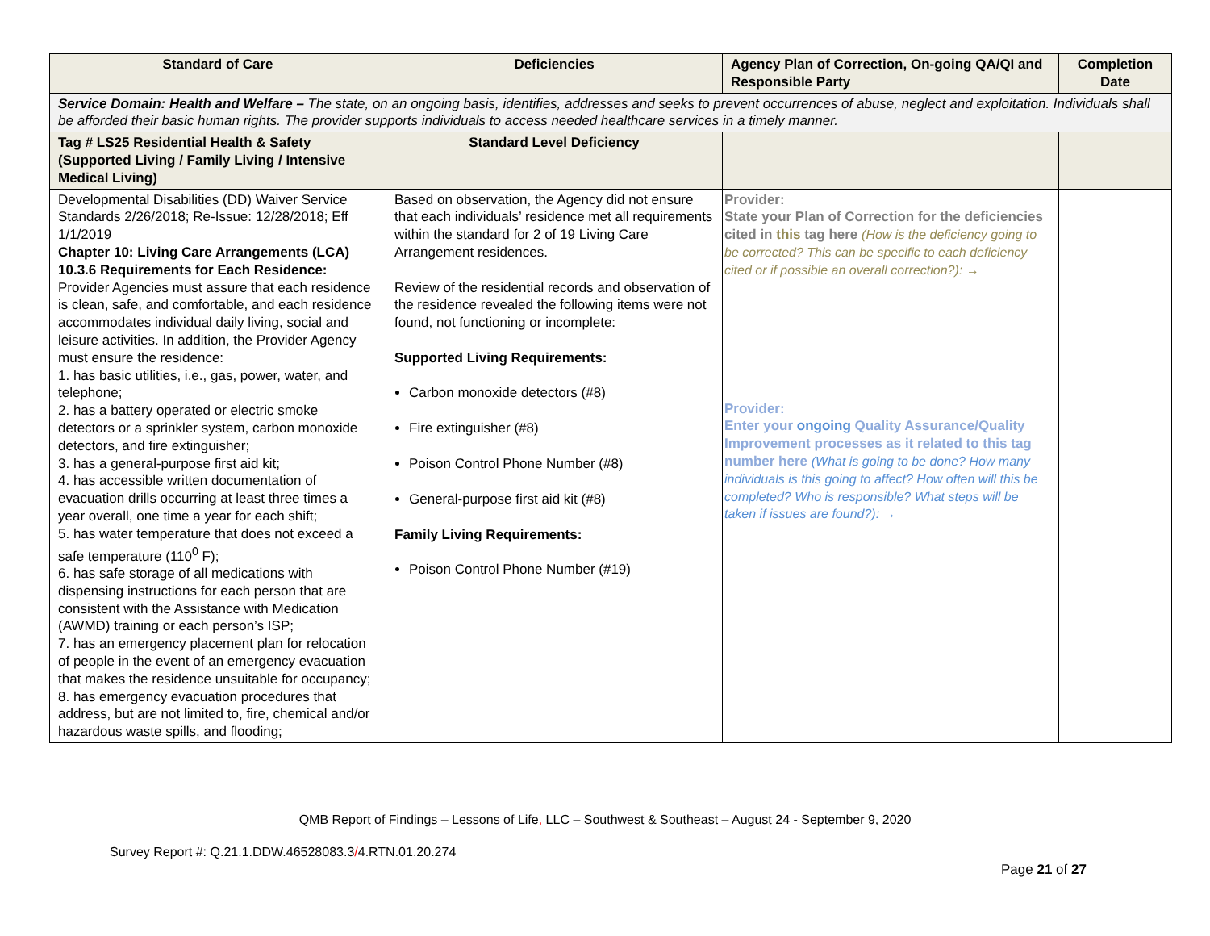| Standard of Care | Deficiencies | Agency Plan of Correction, On-going QA/QI and Responsible Party | Completion Date |
| --- | --- | --- | --- |
| Service Domain: Health and Welfare – The state, on an ongoing basis, identifies, addresses and seeks to prevent occurrences of abuse, neglect and exploitation. Individuals shall be afforded their basic human rights. The provider supports individuals to access needed healthcare services in a timely manner. | | | |
| Tag # LS25 Residential Health & Safety (Supported Living / Family Living / Intensive Medical Living) | Standard Level Deficiency | | |
| Developmental Disabilities (DD) Waiver Service Standards 2/26/2018; Re-Issue: 12/28/2018; Eff 1/1/2019 Chapter 10: Living Care Arrangements (LCA) 10.3.6 Requirements for Each Residence: Provider Agencies must assure that each residence is clean, safe, and comfortable, and each residence accommodates individual daily living, social and leisure activities. In addition, the Provider Agency must ensure the residence: 1. has basic utilities, i.e., gas, power, water, and telephone; 2. has a battery operated or electric smoke detectors or a sprinkler system, carbon monoxide detectors, and fire extinguisher; 3. has a general-purpose first aid kit; 4. has accessible written documentation of evacuation drills occurring at least three times a year overall, one time a year for each shift; 5. has water temperature that does not exceed a safe temperature (110<sup>0</sup> F); 6. has safe storage of all medications with dispensing instructions for each person that are consistent with the Assistance with Medication (AWMD) training or each person’s ISP; 7. has an emergency placement plan for relocation of people in the event of an emergency evacuation that makes the residence unsuitable for occupancy; 8. has emergency evacuation procedures that address, but are not limited to, fire, chemical and/or hazardous waste spills, and flooding; | Based on observation, the Agency did not ensure that each individuals’ residence met all requirements within the standard for 2 of 19 Living Care Arrangement residences. Review of the residential records and observation of the residence revealed the following items were not found, not functioning or incomplete: Supported Living Requirements: Carbon monoxide detectors (#8) Fire extinguisher (#8) Poison Control Phone Number (#8) General-purpose first aid kit (#8) Family Living Requirements: Poison Control Phone Number (#19) | Provider: State your Plan of Correction for the deficiencies cited in this tag here (How is the deficiency going to be corrected? This can be specific to each deficiency cited or if possible an overall correction?): → Provider: Enter your ongoing Quality Assurance/Quality Improvement processes as it related to this tag number here (What is going to be done? How many individuals is this going to affect? How often will this be completed? Who is responsible? What steps will be taken if issues are found?): → | |
QMB Report of Findings – Lessons of Life, LLC – Southwest & Southeast – August 24 - September 9, 2020
Survey Report #: Q.21.1.DDW.46528083.3/4.RTN.01.20.274
Page 21 of 27